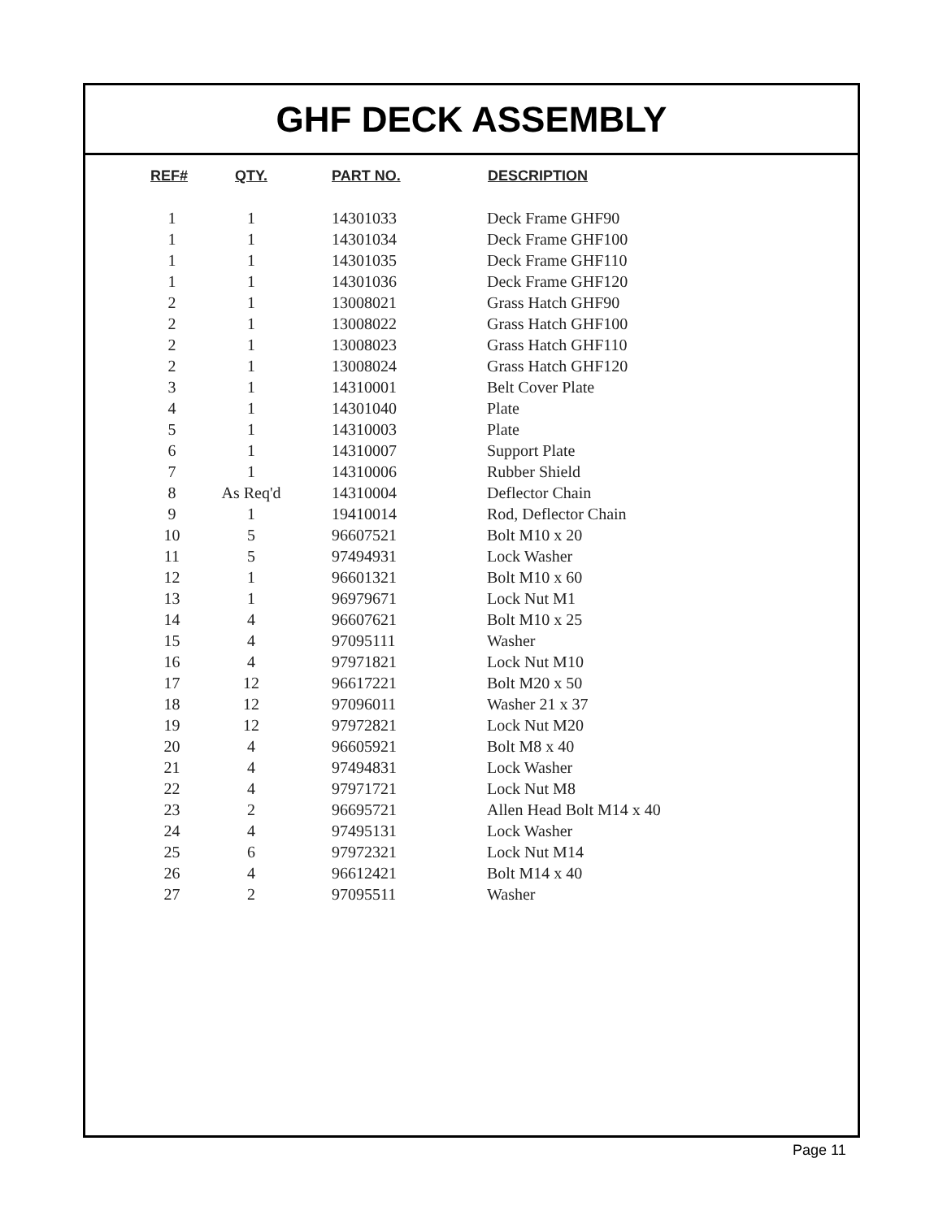GHF DECK ASSEMBLY
| REF# | QTY. | PART NO. | DESCRIPTION |
| --- | --- | --- | --- |
| 1 | 1 | 14301033 | Deck Frame GHF90 |
| 1 | 1 | 14301034 | Deck Frame GHF100 |
| 1 | 1 | 14301035 | Deck Frame GHF110 |
| 1 | 1 | 14301036 | Deck Frame GHF120 |
| 2 | 1 | 13008021 | Grass Hatch GHF90 |
| 2 | 1 | 13008022 | Grass Hatch GHF100 |
| 2 | 1 | 13008023 | Grass Hatch GHF110 |
| 2 | 1 | 13008024 | Grass Hatch GHF120 |
| 3 | 1 | 14310001 | Belt Cover Plate |
| 4 | 1 | 14301040 | Plate |
| 5 | 1 | 14310003 | Plate |
| 6 | 1 | 14310007 | Support Plate |
| 7 | 1 | 14310006 | Rubber Shield |
| 8 | As Req'd | 14310004 | Deflector Chain |
| 9 | 1 | 19410014 | Rod, Deflector Chain |
| 10 | 5 | 96607521 | Bolt M10 x 20 |
| 11 | 5 | 97494931 | Lock Washer |
| 12 | 1 | 96601321 | Bolt M10 x 60 |
| 13 | 1 | 96979671 | Lock Nut M1 |
| 14 | 4 | 96607621 | Bolt M10 x 25 |
| 15 | 4 | 97095111 | Washer |
| 16 | 4 | 97971821 | Lock Nut M10 |
| 17 | 12 | 96617221 | Bolt M20 x 50 |
| 18 | 12 | 97096011 | Washer 21 x 37 |
| 19 | 12 | 97972821 | Lock Nut M20 |
| 20 | 4 | 96605921 | Bolt M8 x 40 |
| 21 | 4 | 97494831 | Lock Washer |
| 22 | 4 | 97971721 | Lock Nut M8 |
| 23 | 2 | 96695721 | Allen Head Bolt M14 x 40 |
| 24 | 4 | 97495131 | Lock Washer |
| 25 | 6 | 97972321 | Lock Nut M14 |
| 26 | 4 | 96612421 | Bolt M14 x 40 |
| 27 | 2 | 97095511 | Washer |
Page 11